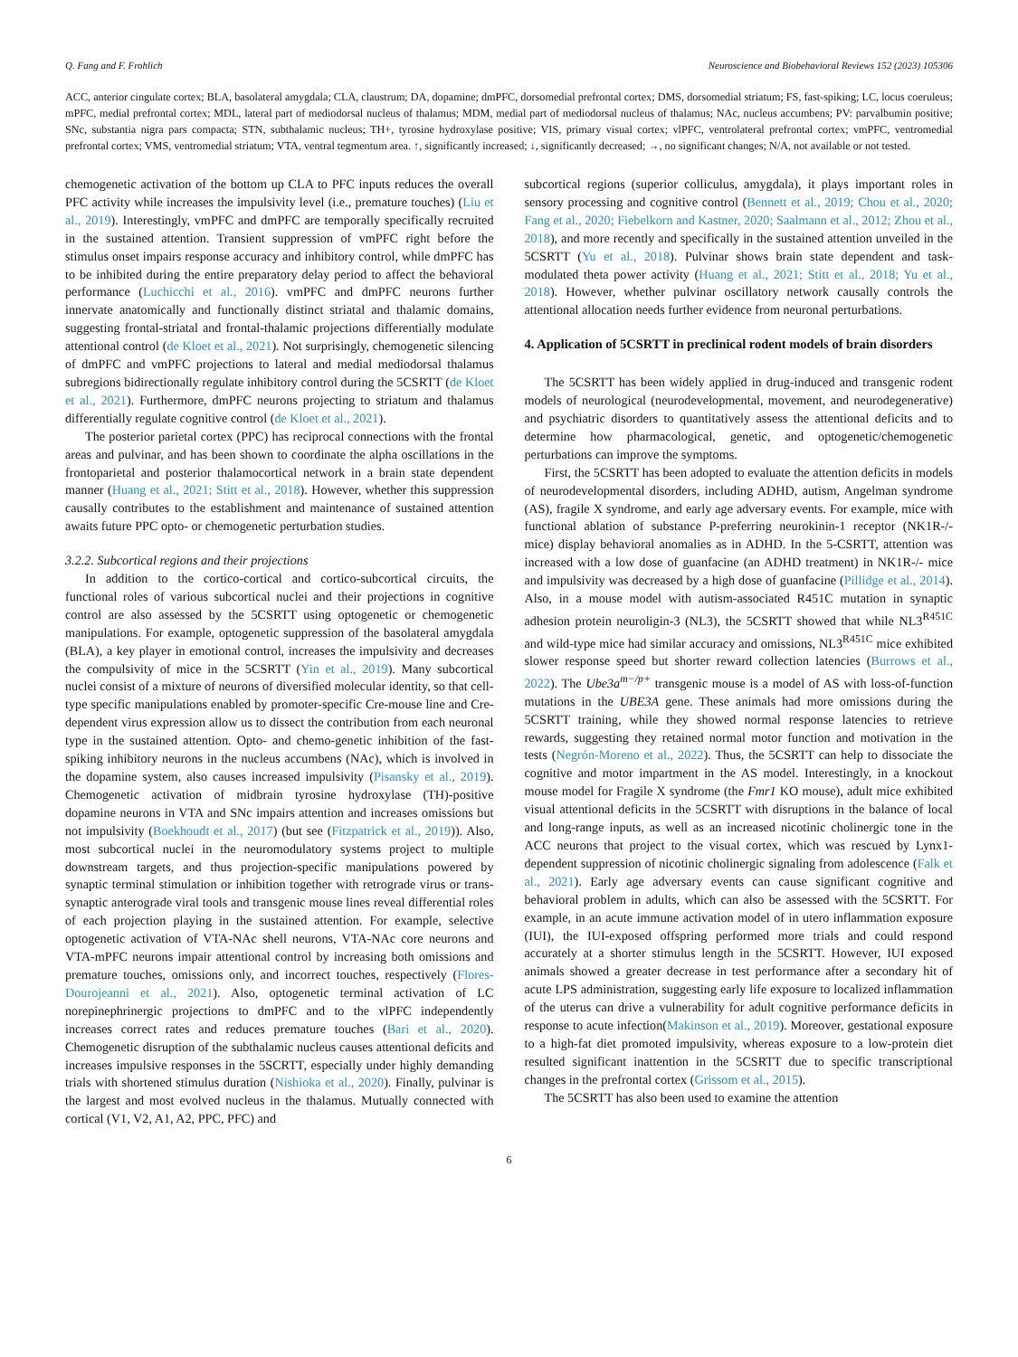Q. Fang and F. Frohlich Neuroscience and Biobehavioral Reviews 152 (2023) 105306
ACC, anterior cingulate cortex; BLA, basolateral amygdala; CLA, claustrum; DA, dopamine; dmPFC, dorsomedial prefrontal cortex; DMS, dorsomedial striatum; FS, fast-spiking; LC, locus coeruleus; mPFC, medial prefrontal cortex; MDL, lateral part of mediodorsal nucleus of thalamus; MDM, medial part of mediodorsal nucleus of thalamus; NAc, nucleus accumbens; PV: parvalbumin positive; SNc, substantia nigra pars compacta; STN, subthalamic nucleus; TH+, tyrosine hydroxylase positive; VIS, primary visual cortex; vlPFC, ventrolateral prefrontal cortex; vmPFC, ventromedial prefrontal cortex; VMS, ventromedial striatum; VTA, ventral tegmentum area. ↑, significantly increased; ↓, significantly decreased; →, no significant changes; N/A, not available or not tested.
chemogenetic activation of the bottom up CLA to PFC inputs reduces the overall PFC activity while increases the impulsivity level (i.e., premature touches) (Liu et al., 2019). Interestingly, vmPFC and dmPFC are temporally specifically recruited in the sustained attention. Transient suppression of vmPFC right before the stimulus onset impairs response accuracy and inhibitory control, while dmPFC has to be inhibited during the entire preparatory delay period to affect the behavioral performance (Luchicchi et al., 2016). vmPFC and dmPFC neurons further innervate anatomically and functionally distinct striatal and thalamic domains, suggesting frontal-striatal and frontal-thalamic projections differentially modulate attentional control (de Kloet et al., 2021). Not surprisingly, chemogenetic silencing of dmPFC and vmPFC projections to lateral and medial mediodorsal thalamus subregions bidirectionally regulate inhibitory control during the 5CSRTT (de Kloet et al., 2021). Furthermore, dmPFC neurons projecting to striatum and thalamus differentially regulate cognitive control (de Kloet et al., 2021).
The posterior parietal cortex (PPC) has reciprocal connections with the frontal areas and pulvinar, and has been shown to coordinate the alpha oscillations in the frontoparietal and posterior thalamocortical network in a brain state dependent manner (Huang et al., 2021; Stitt et al., 2018). However, whether this suppression causally contributes to the establishment and maintenance of sustained attention awaits future PPC opto- or chemogenetic perturbation studies.
3.2.2. Subcortical regions and their projections
In addition to the cortico-cortical and cortico-subcortical circuits, the functional roles of various subcortical nuclei and their projections in cognitive control are also assessed by the 5CSRTT using optogenetic or chemogenetic manipulations. For example, optogenetic suppression of the basolateral amygdala (BLA), a key player in emotional control, increases the impulsivity and decreases the compulsivity of mice in the 5CSRTT (Yin et al., 2019). Many subcortical nuclei consist of a mixture of neurons of diversified molecular identity, so that cell-type specific manipulations enabled by promoter-specific Cre-mouse line and Cre-dependent virus expression allow us to dissect the contribution from each neuronal type in the sustained attention. Opto- and chemo-genetic inhibition of the fast-spiking inhibitory neurons in the nucleus accumbens (NAc), which is involved in the dopamine system, also causes increased impulsivity (Pisansky et al., 2019). Chemogenetic activation of midbrain tyrosine hydroxylase (TH)-positive dopamine neurons in VTA and SNc impairs attention and increases omissions but not impulsivity (Boekhoudt et al., 2017) (but see (Fitzpatrick et al., 2019)). Also, most subcortical nuclei in the neuromodulatory systems project to multiple downstream targets, and thus projection-specific manipulations powered by synaptic terminal stimulation or inhibition together with retrograde virus or trans-synaptic anterograde viral tools and transgenic mouse lines reveal differential roles of each projection playing in the sustained attention. For example, selective optogenetic activation of VTA-NAc shell neurons, VTA-NAc core neurons and VTA-mPFC neurons impair attentional control by increasing both omissions and premature touches, omissions only, and incorrect touches, respectively (Flores-Dourojeanni et al., 2021). Also, optogenetic terminal activation of LC norepinephrinergic projections to dmPFC and to the vlPFC independently increases correct rates and reduces premature touches (Bari et al., 2020). Chemogenetic disruption of the subthalamic nucleus causes attentional deficits and increases impulsive responses in the 5SCRTT, especially under highly demanding trials with shortened stimulus duration (Nishioka et al., 2020). Finally, pulvinar is the largest and most evolved nucleus in the thalamus. Mutually connected with cortical (V1, V2, A1, A2, PPC, PFC) and
subcortical regions (superior colliculus, amygdala), it plays important roles in sensory processing and cognitive control (Bennett et al., 2019; Chou et al., 2020; Fang et al., 2020; Fiebelkorn and Kastner, 2020; Saalmann et al., 2012; Zhou et al., 2018), and more recently and specifically in the sustained attention unveiled in the 5CSRTT (Yu et al., 2018). Pulvinar shows brain state dependent and task-modulated theta power activity (Huang et al., 2021; Stitt et al., 2018; Yu et al., 2018). However, whether pulvinar oscillatory network causally controls the attentional allocation needs further evidence from neuronal perturbations.
4. Application of 5CSRTT in preclinical rodent models of brain disorders
The 5CSRTT has been widely applied in drug-induced and transgenic rodent models of neurological (neurodevelopmental, movement, and neurodegenerative) and psychiatric disorders to quantitatively assess the attentional deficits and to determine how pharmacological, genetic, and optogenetic/chemogenetic perturbations can improve the symptoms.
First, the 5CSRTT has been adopted to evaluate the attention deficits in models of neurodevelopmental disorders, including ADHD, autism, Angelman syndrome (AS), fragile X syndrome, and early age adversary events. For example, mice with functional ablation of substance P-preferring neurokinin-1 receptor (NK1R-/- mice) display behavioral anomalies as in ADHD. In the 5-CSRTT, attention was increased with a low dose of guanfacine (an ADHD treatment) in NK1R-/- mice and impulsivity was decreased by a high dose of guanfacine (Pillidge et al., 2014). Also, in a mouse model with autism-associated R451C mutation in synaptic adhesion protein neuroligin-3 (NL3), the 5CSRTT showed that while NL3<sup>R451C</sup> and wild-type mice had similar accuracy and omissions, NL3<sup>R451C</sup> mice exhibited slower response speed but shorter reward collection latencies (Burrows et al., 2022). The Ube3a<sup>m−/p+</sup> transgenic mouse is a model of AS with loss-of-function mutations in the UBE3A gene. These animals had more omissions during the 5CSRTT training, while they showed normal response latencies to retrieve rewards, suggesting they retained normal motor function and motivation in the tests (Negrón-Moreno et al., 2022). Thus, the 5CSRTT can help to dissociate the cognitive and motor impartment in the AS model. Interestingly, in a knockout mouse model for Fragile X syndrome (the Fmr1 KO mouse), adult mice exhibited visual attentional deficits in the 5CSRTT with disruptions in the balance of local and long-range inputs, as well as an increased nicotinic cholinergic tone in the ACC neurons that project to the visual cortex, which was rescued by Lynx1-dependent suppression of nicotinic cholinergic signaling from adolescence (Falk et al., 2021). Early age adversary events can cause significant cognitive and behavioral problem in adults, which can also be assessed with the 5CSRTT. For example, in an acute immune activation model of in utero inflammation exposure (IUI), the IUI-exposed offspring performed more trials and could respond accurately at a shorter stimulus length in the 5CSRTT. However, IUI exposed animals showed a greater decrease in test performance after a secondary hit of acute LPS administration, suggesting early life exposure to localized inflammation of the uterus can drive a vulnerability for adult cognitive performance deficits in response to acute infection(Makinson et al., 2019). Moreover, gestational exposure to a high-fat diet promoted impulsivity, whereas exposure to a low-protein diet resulted significant inattention in the 5CSRTT due to specific transcriptional changes in the prefrontal cortex (Grissom et al., 2015).
The 5CSRTT has also been used to examine the attention
6